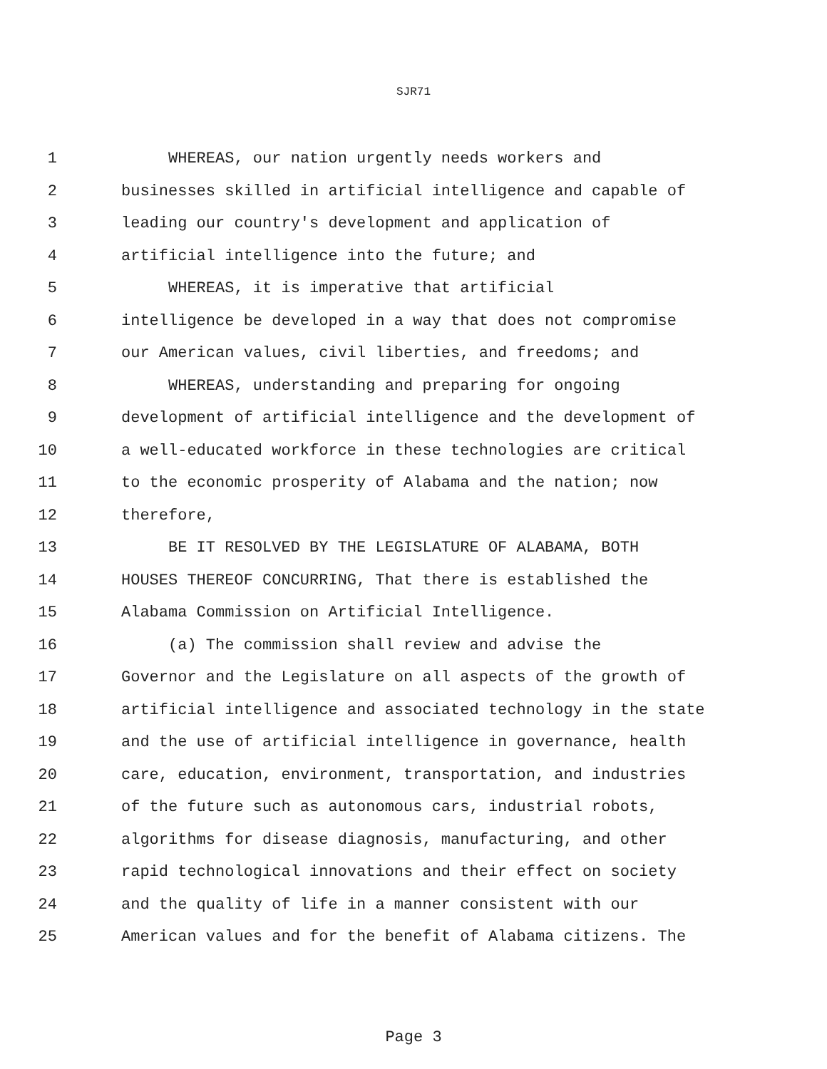SJR71
1 WHEREAS, our nation urgently needs workers and
2 businesses skilled in artificial intelligence and capable of
3 leading our country's development and application of
4 artificial intelligence into the future; and
5 WHEREAS, it is imperative that artificial
6 intelligence be developed in a way that does not compromise
7 our American values, civil liberties, and freedoms; and
8 WHEREAS, understanding and preparing for ongoing
9 development of artificial intelligence and the development of
10 a well-educated workforce in these technologies are critical
11 to the economic prosperity of Alabama and the nation; now
12 therefore,
13 BE IT RESOLVED BY THE LEGISLATURE OF ALABAMA, BOTH
14 HOUSES THEREOF CONCURRING, That there is established the
15 Alabama Commission on Artificial Intelligence.
16 (a) The commission shall review and advise the
17 Governor and the Legislature on all aspects of the growth of
18 artificial intelligence and associated technology in the state
19 and the use of artificial intelligence in governance, health
20 care, education, environment, transportation, and industries
21 of the future such as autonomous cars, industrial robots,
22 algorithms for disease diagnosis, manufacturing, and other
23 rapid technological innovations and their effect on society
24 and the quality of life in a manner consistent with our
25 American values and for the benefit of Alabama citizens. The
Page 3